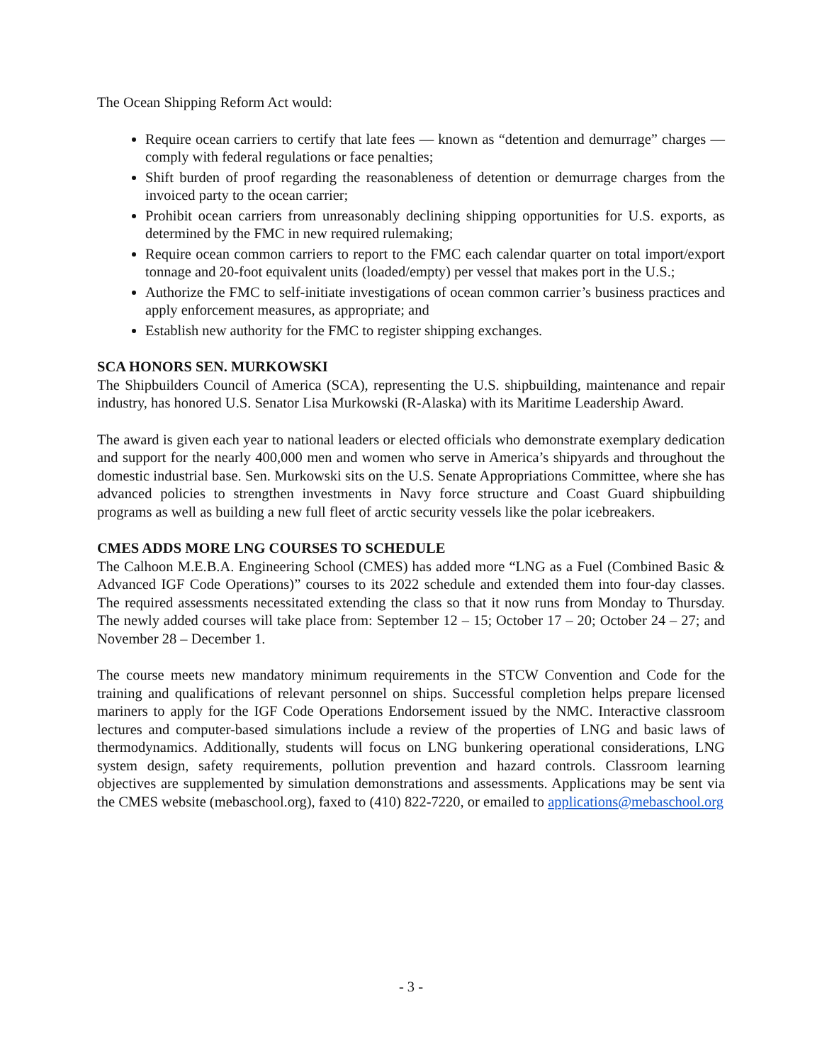The Ocean Shipping Reform Act would:
Require ocean carriers to certify that late fees — known as “detention and demurrage” charges — comply with federal regulations or face penalties;
Shift burden of proof regarding the reasonableness of detention or demurrage charges from the invoiced party to the ocean carrier;
Prohibit ocean carriers from unreasonably declining shipping opportunities for U.S. exports, as determined by the FMC in new required rulemaking;
Require ocean common carriers to report to the FMC each calendar quarter on total import/export tonnage and 20-foot equivalent units (loaded/empty) per vessel that makes port in the U.S.;
Authorize the FMC to self-initiate investigations of ocean common carrier’s business practices and apply enforcement measures, as appropriate; and
Establish new authority for the FMC to register shipping exchanges.
SCA HONORS SEN. MURKOWSKI
The Shipbuilders Council of America (SCA), representing the U.S. shipbuilding, maintenance and repair industry, has honored U.S. Senator Lisa Murkowski (R-Alaska) with its Maritime Leadership Award.
The award is given each year to national leaders or elected officials who demonstrate exemplary dedication and support for the nearly 400,000 men and women who serve in America’s shipyards and throughout the domestic industrial base. Sen. Murkowski sits on the U.S. Senate Appropriations Committee, where she has advanced policies to strengthen investments in Navy force structure and Coast Guard shipbuilding programs as well as building a new full fleet of arctic security vessels like the polar icebreakers.
CMES ADDS MORE LNG COURSES TO SCHEDULE
The Calhoon M.E.B.A. Engineering School (CMES) has added more “LNG as a Fuel (Combined Basic & Advanced IGF Code Operations)” courses to its 2022 schedule and extended them into four-day classes. The required assessments necessitated extending the class so that it now runs from Monday to Thursday. The newly added courses will take place from: September 12 – 15; October 17 – 20; October 24 – 27; and November 28 – December 1.
The course meets new mandatory minimum requirements in the STCW Convention and Code for the training and qualifications of relevant personnel on ships. Successful completion helps prepare licensed mariners to apply for the IGF Code Operations Endorsement issued by the NMC. Interactive classroom lectures and computer-based simulations include a review of the properties of LNG and basic laws of thermodynamics. Additionally, students will focus on LNG bunkering operational considerations, LNG system design, safety requirements, pollution prevention and hazard controls. Classroom learning objectives are supplemented by simulation demonstrations and assessments. Applications may be sent via the CMES website (mebaschool.org), faxed to (410) 822-7220, or emailed to applications@mebaschool.org
- 3 -